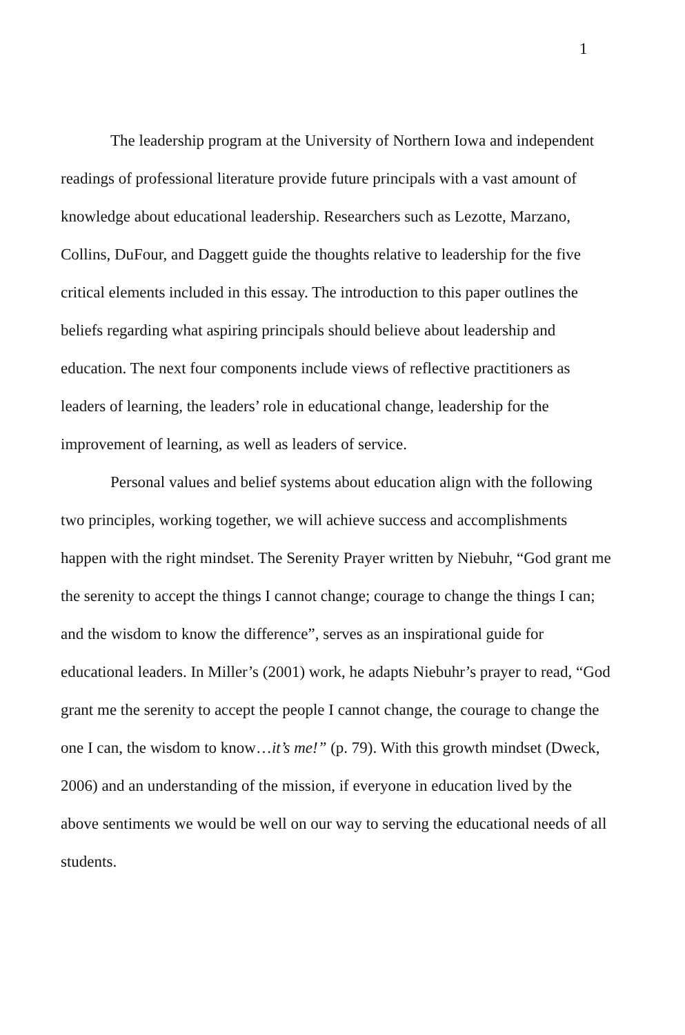1
The leadership program at the University of Northern Iowa and independent readings of professional literature provide future principals with a vast amount of knowledge about educational leadership. Researchers such as Lezotte, Marzano, Collins, DuFour, and Daggett guide the thoughts relative to leadership for the five critical elements included in this essay. The introduction to this paper outlines the beliefs regarding what aspiring principals should believe about leadership and education. The next four components include views of reflective practitioners as leaders of learning, the leaders’ role in educational change, leadership for the improvement of learning, as well as leaders of service.
Personal values and belief systems about education align with the following two principles, working together, we will achieve success and accomplishments happen with the right mindset. The Serenity Prayer written by Niebuhr, “God grant me the serenity to accept the things I cannot change; courage to change the things I can; and the wisdom to know the difference”, serves as an inspirational guide for educational leaders. In Miller’s (2001) work, he adapts Niebuhr’s prayer to read, “God grant me the serenity to accept the people I cannot change, the courage to change the one I can, the wisdom to know…it’s me!” (p. 79). With this growth mindset (Dweck, 2006) and an understanding of the mission, if everyone in education lived by the above sentiments we would be well on our way to serving the educational needs of all students.